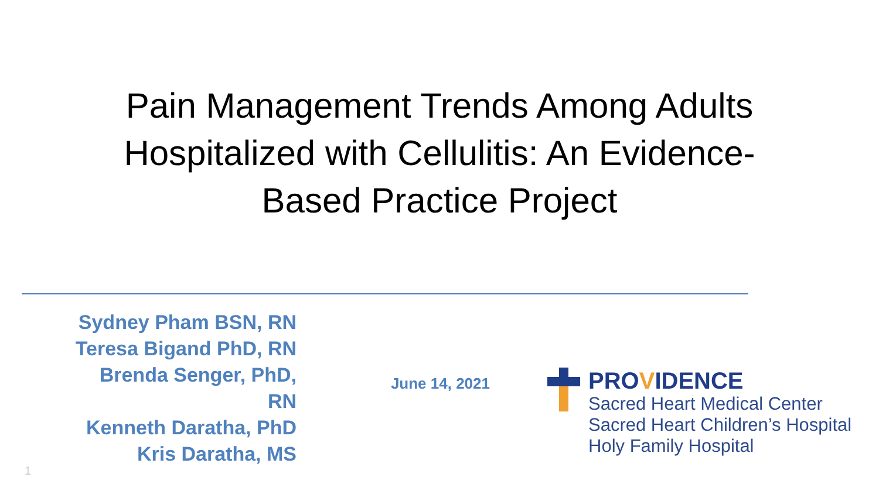Pain Management Trends Among Adults
Hospitalized with Cellulitis: An Evidence-
Based Practice Project
Sydney Pham BSN, RN
Teresa Bigand PhD, RN
Brenda Senger, PhD,
RN
Kenneth Daratha, PhD
Kris Daratha, MS
June 14, 2021
PROVIDENCE
Sacred Heart Medical Center
Sacred Heart Children’s Hospital
Holy Family Hospital
1